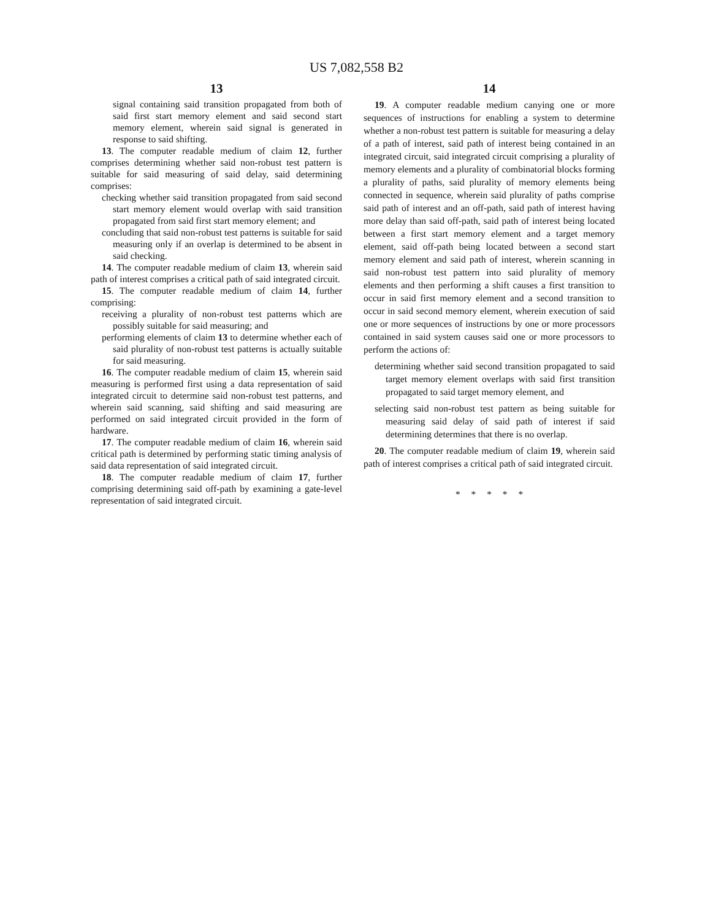US 7,082,558 B2
13
signal containing said transition propagated from both of said first start memory element and said second start memory element, wherein said signal is generated in response to said shifting.
13. The computer readable medium of claim 12, further comprises determining whether said non-robust test pattern is suitable for said measuring of said delay, said determining comprises:
checking whether said transition propagated from said second start memory element would overlap with said transition propagated from said first start memory element; and
concluding that said non-robust test patterns is suitable for said measuring only if an overlap is determined to be absent in said checking.
14. The computer readable medium of claim 13, wherein said path of interest comprises a critical path of said integrated circuit.
15. The computer readable medium of claim 14, further comprising:
receiving a plurality of non-robust test patterns which are possibly suitable for said measuring; and
performing elements of claim 13 to determine whether each of said plurality of non-robust test patterns is actually suitable for said measuring.
16. The computer readable medium of claim 15, wherein said measuring is performed first using a data representation of said integrated circuit to determine said non-robust test patterns, and wherein said scanning, said shifting and said measuring are performed on said integrated circuit provided in the form of hardware.
17. The computer readable medium of claim 16, wherein said critical path is determined by performing static timing analysis of said data representation of said integrated circuit.
18. The computer readable medium of claim 17, further comprising determining said off-path by examining a gate-level representation of said integrated circuit.
14
19. A computer readable medium canying one or more sequences of instructions for enabling a system to determine whether a non-robust test pattern is suitable for measuring a delay of a path of interest, said path of interest being contained in an integrated circuit, said integrated circuit comprising a plurality of memory elements and a plurality of combinatorial blocks forming a plurality of paths, said plurality of memory elements being connected in sequence, wherein said plurality of paths comprise said path of interest and an off-path, said path of interest having more delay than said off-path, said path of interest being located between a first start memory element and a target memory element, said off-path being located between a second start memory element and said path of interest, wherein scanning in said non-robust test pattern into said plurality of memory elements and then performing a shift causes a first transition to occur in said first memory element and a second transition to occur in said second memory element, wherein execution of said one or more sequences of instructions by one or more processors contained in said system causes said one or more processors to perform the actions of:
determining whether said second transition propagated to said target memory element overlaps with said first transition propagated to said target memory element, and
selecting said non-robust test pattern as being suitable for measuring said delay of said path of interest if said determining determines that there is no overlap.
20. The computer readable medium of claim 19, wherein said path of interest comprises a critical path of said integrated circuit.
* * * * *